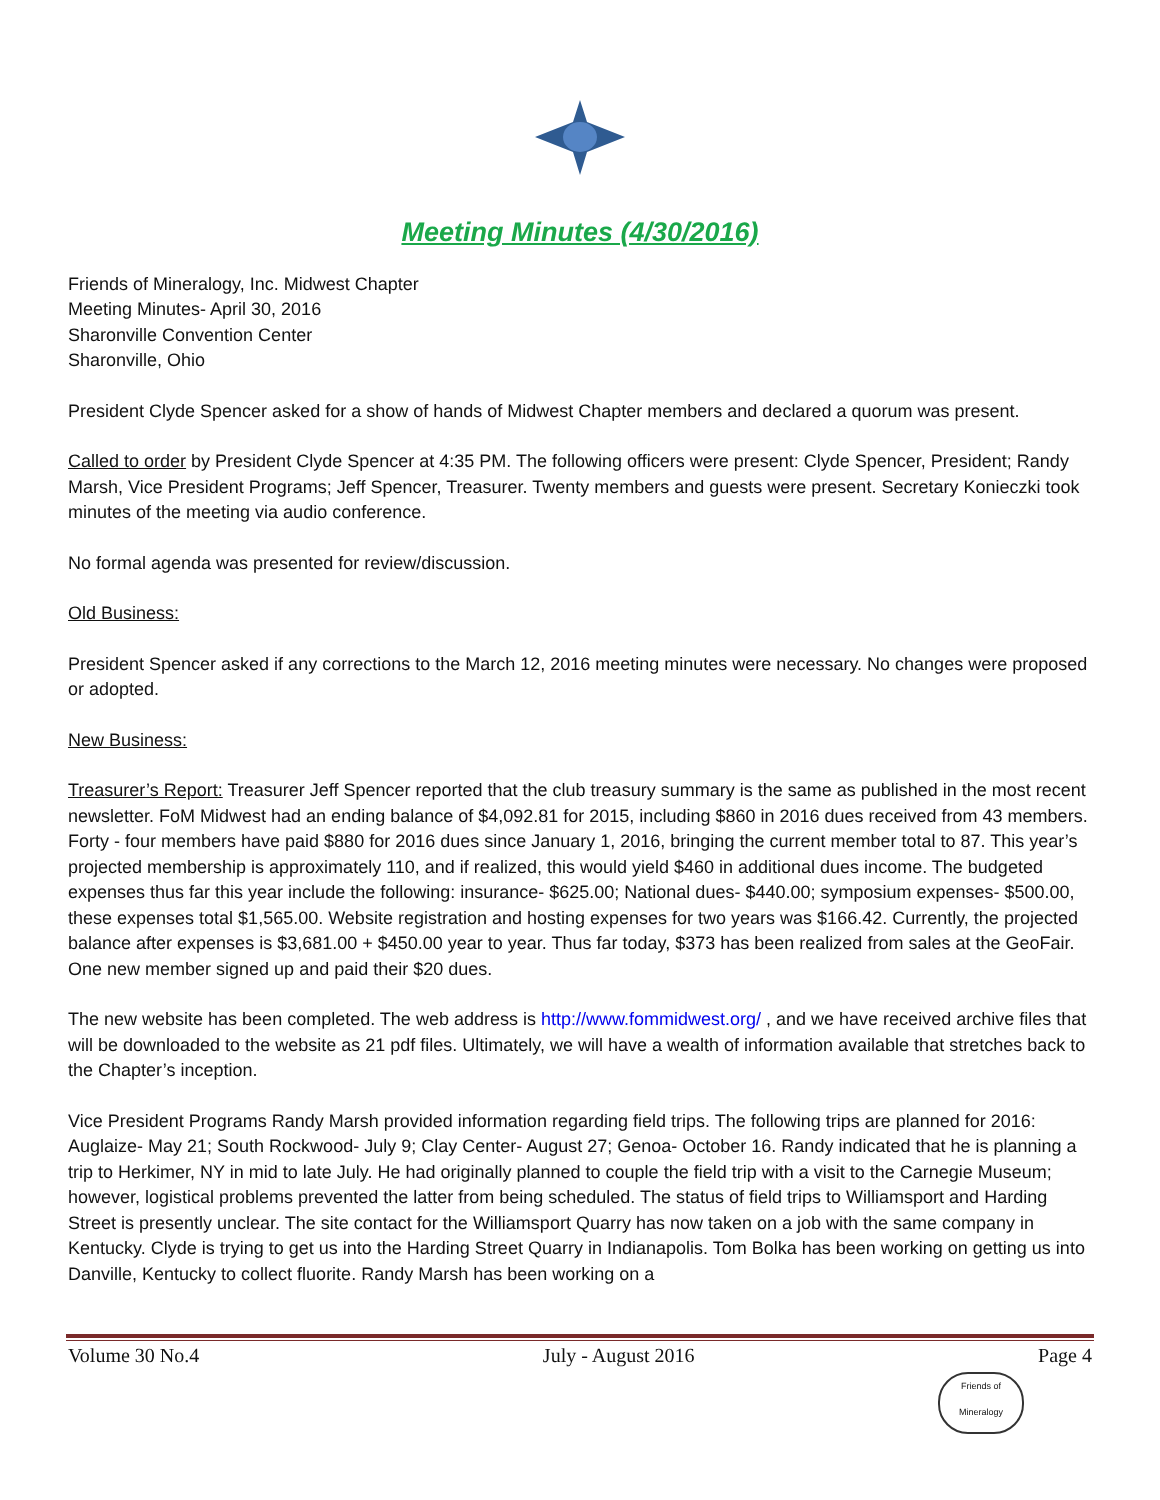Meeting Minutes (4/30/2016)
Friends of Mineralogy, Inc. Midwest Chapter
Meeting Minutes- April 30, 2016
Sharonville Convention Center
Sharonville, Ohio
President Clyde Spencer asked for a show of hands of Midwest Chapter members and declared a quorum was present.
Called to order by President Clyde Spencer at 4:35 PM. The following officers were present: Clyde Spencer, President; Randy Marsh, Vice President Programs; Jeff Spencer, Treasurer. Twenty members and guests were present. Secretary Konieczki took minutes of the meeting via audio conference.
No formal agenda was presented for review/discussion.
Old Business:
President Spencer asked if any corrections to the March 12, 2016 meeting minutes were necessary. No changes were proposed or adopted.
New Business:
Treasurer’s Report: Treasurer Jeff Spencer reported that the club treasury summary is the same as published in the most recent newsletter. FoM Midwest had an ending balance of $4,092.81 for 2015, including $860 in 2016 dues received from 43 members. Forty - four members have paid $880 for 2016 dues since January 1, 2016, bringing the current member total to 87. This year’s projected membership is approximately 110, and if realized, this would yield $460 in additional dues income. The budgeted expenses thus far this year include the following: insurance- $625.00; National dues- $440.00; symposium expenses- $500.00, these expenses total $1,565.00. Website registration and hosting expenses for two years was $166.42. Currently, the projected balance after expenses is $3,681.00 + $450.00 year to year. Thus far today, $373 has been realized from sales at the GeoFair. One new member signed up and paid their $20 dues.
The new website has been completed. The web address is http://www.fommidwest.org/ , and we have received archive files that will be downloaded to the website as 21 pdf files. Ultimately, we will have a wealth of information available that stretches back to the Chapter’s inception.
Vice President Programs Randy Marsh provided information regarding field trips. The following trips are planned for 2016: Auglaize- May 21; South Rockwood- July 9; Clay Center- August 27; Genoa- October 16. Randy indicated that he is planning a trip to Herkimer, NY in mid to late July. He had originally planned to couple the field trip with a visit to the Carnegie Museum; however, logistical problems prevented the latter from being scheduled. The status of field trips to Williamsport and Harding Street is presently unclear. The site contact for the Williamsport Quarry has now taken on a job with the same company in Kentucky. Clyde is trying to get us into the Harding Street Quarry in Indianapolis. Tom Bolka has been working on getting us into Danville, Kentucky to collect fluorite. Randy Marsh has been working on a
Volume 30 No.4 July - August 2016 Page 4
Friends of Mineralogy